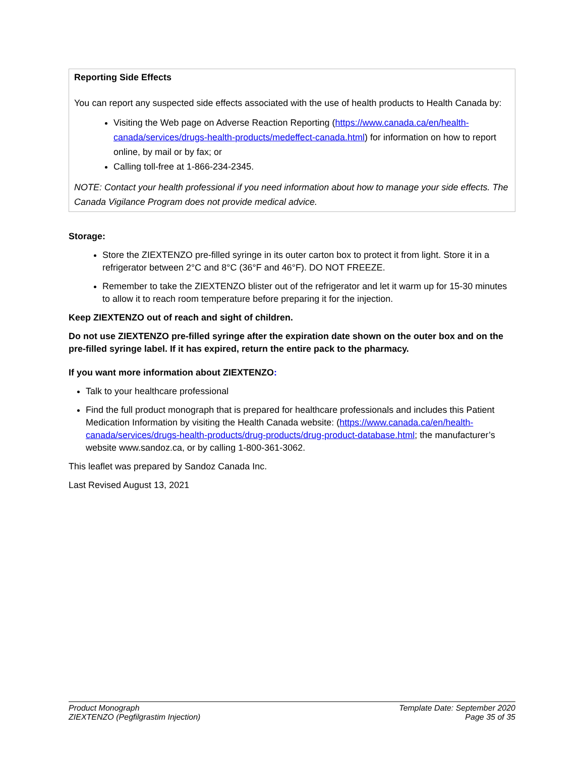Reporting Side Effects
You can report any suspected side effects associated with the use of health products to Health Canada by:
Visiting the Web page on Adverse Reaction Reporting (https://www.canada.ca/en/health-canada/services/drugs-health-products/medeffect-canada.html) for information on how to report online, by mail or by fax; or
Calling toll-free at 1-866-234-2345.
NOTE: Contact your health professional if you need information about how to manage your side effects. The Canada Vigilance Program does not provide medical advice.
Storage:
Store the ZIEXTENZO pre-filled syringe in its outer carton box to protect it from light. Store it in a refrigerator between 2°C and 8°C (36°F and 46°F). DO NOT FREEZE.
Remember to take the ZIEXTENZO blister out of the refrigerator and let it warm up for 15-30 minutes to allow it to reach room temperature before preparing it for the injection.
Keep ZIEXTENZO out of reach and sight of children.
Do not use ZIEXTENZO pre-filled syringe after the expiration date shown on the outer box and on the pre-filled syringe label. If it has expired, return the entire pack to the pharmacy.
If you want more information about ZIEXTENZO:
Talk to your healthcare professional
Find the full product monograph that is prepared for healthcare professionals and includes this Patient Medication Information by visiting the Health Canada website: (https://www.canada.ca/en/health-canada/services/drugs-health-products/drug-products/drug-product-database.html; the manufacturer’s website www.sandoz.ca, or by calling 1-800-361-3062.
This leaflet was prepared by Sandoz Canada Inc.
Last Revised August 13, 2021
Product Monograph
ZIEXTENZO (Pegfilgrastim Injection)
Template Date: September 2020
Page 35 of 35